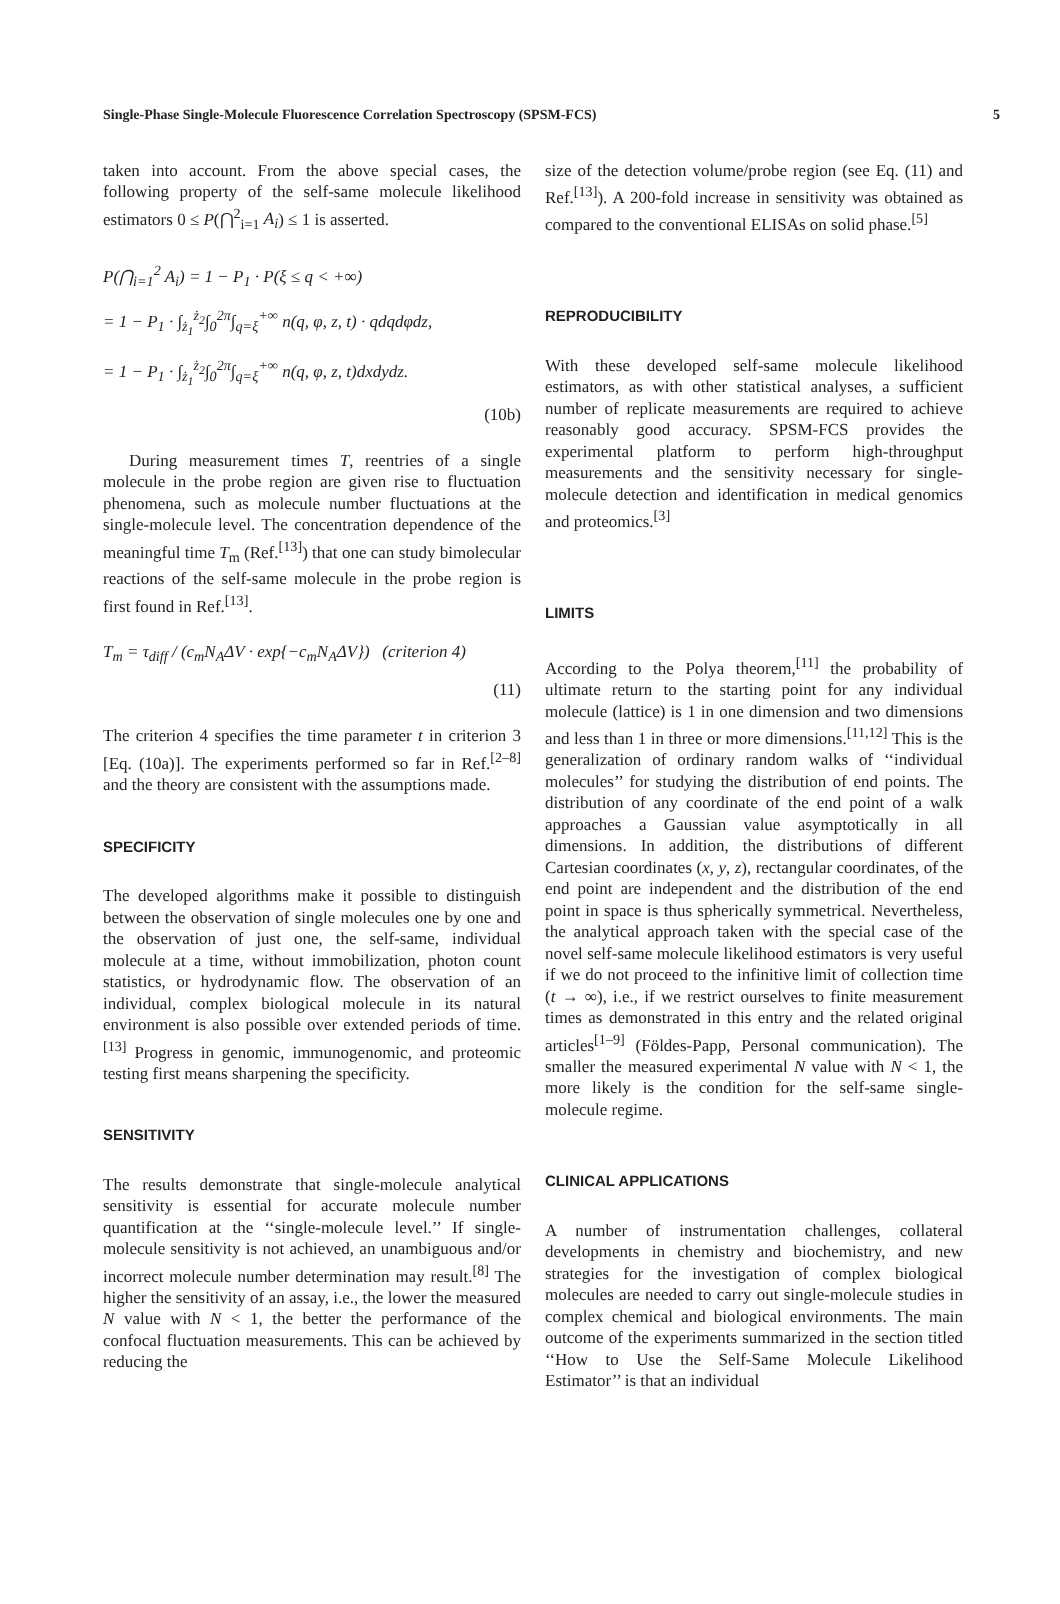Single-Phase Single-Molecule Fluorescence Correlation Spectroscopy (SPSM-FCS) 5
taken into account. From the above special cases, the following property of the self-same molecule likelihood estimators 0 ≤ P(⋂<sup>2</sup><sub>i=1</sub> A<sub>i</sub>) ≤ 1 is asserted.
P(⋂<sub>i=1</sub><sup>2</sup> A<sub>i</sub>) = 1 − P<sub>1</sub> · P(ξ ≤ q < +∞)
= 1 − P<sub>1</sub> · ∫<sub>ż<sub>1</sub></sub><sup>ż<sub>2</sub></sup>∫<sub>0</sub><sup>2π</sup>∫<sub>q=ξ</sub><sup>+∞</sup> n(q, φ, z, t) · qdqdφdz,
= 1 − P<sub>1</sub> · ∫<sub>ż<sub>1</sub></sub><sup>ż<sub>2</sub></sup>∫<sub>0</sub><sup>2π</sup>∫<sub>q=ξ</sub><sup>+∞</sup> n(q, φ, z, t)dxdydz.
(10b)
During measurement times T, reentries of a single molecule in the probe region are given rise to fluctuation phenomena, such as molecule number fluctuations at the single-molecule level. The concentration dependence of the meaningful time T<sub>m</sub> (Ref.<sup>[13]</sup>) that one can study bimolecular reactions of the self-same molecule in the probe region is first found in Ref.<sup>[13]</sup>.
T<sub>m</sub> = τ<sub>diff</sub> / (c<sub>m</sub>N<sub>A</sub>ΔV · exp{−c<sub>m</sub>N<sub>A</sub>ΔV}) (criterion 4)
(11)
The criterion 4 specifies the time parameter t in criterion 3 [Eq. (10a)]. The experiments performed so far in Ref.<sup>[2–8]</sup> and the theory are consistent with the assumptions made.
SPECIFICITY
The developed algorithms make it possible to distinguish between the observation of single molecules one by one and the observation of just one, the self-same, individual molecule at a time, without immobilization, photon count statistics, or hydrodynamic flow. The observation of an individual, complex biological molecule in its natural environment is also possible over extended periods of time.<sup>[13]</sup> Progress in genomic, immunogenomic, and proteomic testing first means sharpening the specificity.
SENSITIVITY
The results demonstrate that single-molecule analytical sensitivity is essential for accurate molecule number quantification at the ‘‘single-molecule level.’’ If single-molecule sensitivity is not achieved, an unambiguous and/or incorrect molecule number determination may result.<sup>[8]</sup> The higher the sensitivity of an assay, i.e., the lower the measured N value with N < 1, the better the performance of the confocal fluctuation measurements. This can be achieved by reducing the
size of the detection volume/probe region (see Eq. (11) and Ref.<sup>[13]</sup>). A 200-fold increase in sensitivity was obtained as compared to the conventional ELISAs on solid phase.<sup>[5]</sup>
REPRODUCIBILITY
With these developed self-same molecule likelihood estimators, as with other statistical analyses, a sufficient number of replicate measurements are required to achieve reasonably good accuracy. SPSM-FCS provides the experimental platform to perform high-throughput measurements and the sensitivity necessary for single-molecule detection and identification in medical genomics and proteomics.<sup>[3]</sup>
LIMITS
According to the Polya theorem,<sup>[11]</sup> the probability of ultimate return to the starting point for any individual molecule (lattice) is 1 in one dimension and two dimensions and less than 1 in three or more dimensions.<sup>[11,12]</sup> This is the generalization of ordinary random walks of ‘‘individual molecules’’ for studying the distribution of end points. The distribution of any coordinate of the end point of a walk approaches a Gaussian value asymptotically in all dimensions. In addition, the distributions of different Cartesian coordinates (x, y, z), rectangular coordinates, of the end point are independent and the distribution of the end point in space is thus spherically symmetrical. Nevertheless, the analytical approach taken with the special case of the novel self-same molecule likelihood estimators is very useful if we do not proceed to the infinitive limit of collection time (t → ∞), i.e., if we restrict ourselves to finite measurement times as demonstrated in this entry and the related original articles<sup>[1–9]</sup> (Földes-Papp, Personal communication). The smaller the measured experimental N value with N < 1, the more likely is the condition for the self-same single-molecule regime.
CLINICAL APPLICATIONS
A number of instrumentation challenges, collateral developments in chemistry and biochemistry, and new strategies for the investigation of complex biological molecules are needed to carry out single-molecule studies in complex chemical and biological environments. The main outcome of the experiments summarized in the section titled ‘‘How to Use the Self-Same Molecule Likelihood Estimator’’ is that an individual